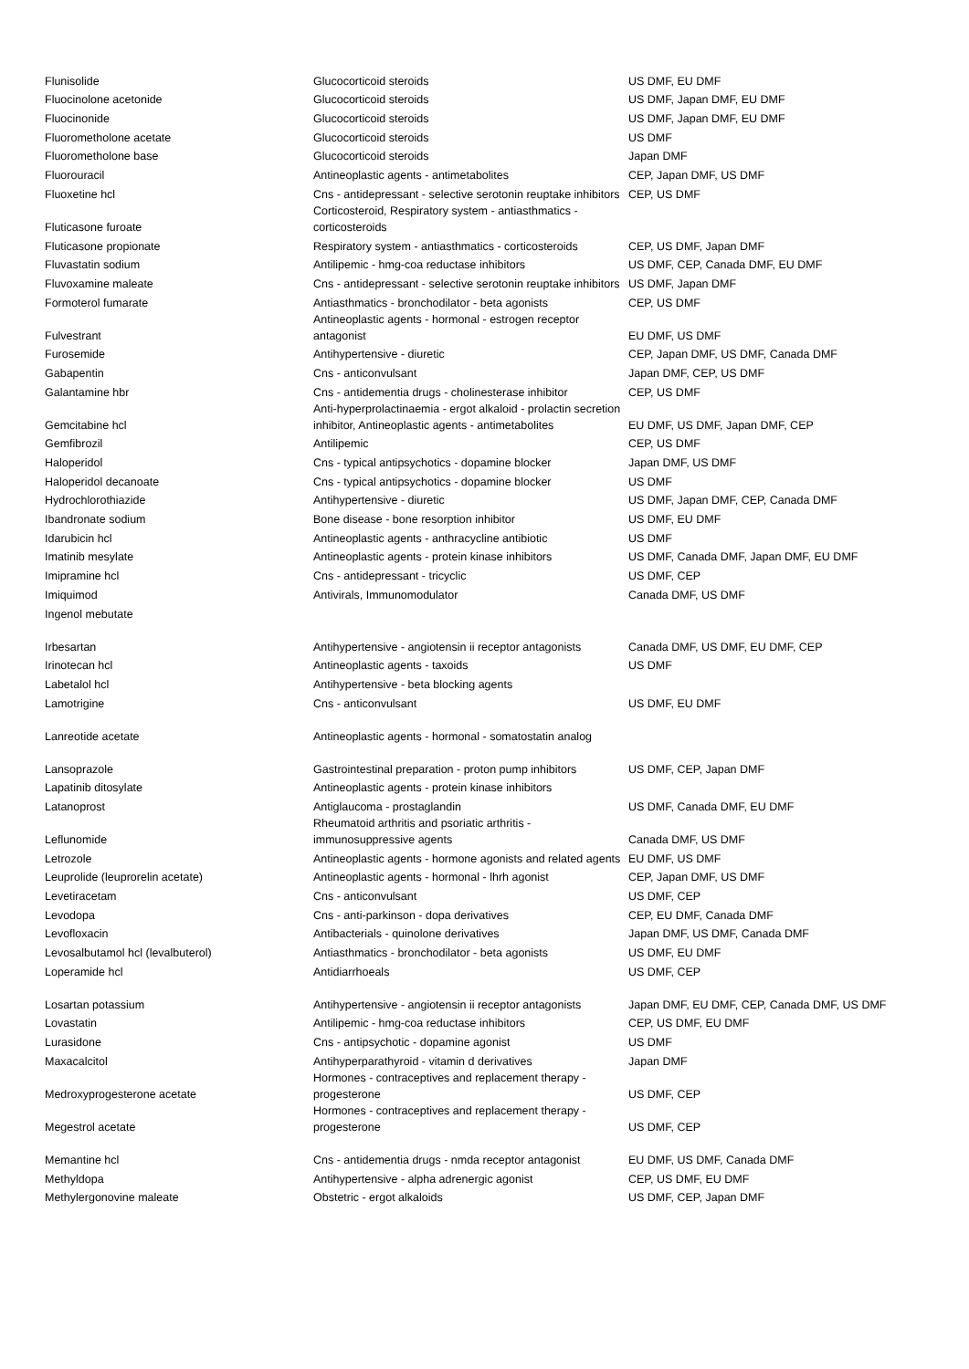| Flunisolide | Glucocorticoid steroids | US DMF, EU DMF |
| Fluocinolone acetonide | Glucocorticoid steroids | US DMF, Japan DMF, EU DMF |
| Fluocinonide | Glucocorticoid steroids | US DMF, Japan DMF, EU DMF |
| Fluorometholone acetate | Glucocorticoid steroids | US DMF |
| Fluorometholone base | Glucocorticoid steroids | Japan DMF |
| Fluorouracil | Antineoplastic agents - antimetabolites | CEP, Japan DMF, US DMF |
| Fluoxetine hcl | Cns - antidepressant - selective serotonin reuptake inhibitors | CEP, US DMF |
| Fluticasone furoate | Corticosteroid, Respiratory system - antiasthmatics - corticosteroids | |
| Fluticasone propionate | Respiratory system - antiasthmatics - corticosteroids | CEP, US DMF, Japan DMF |
| Fluvastatin sodium | Antilipemic - hmg-coa reductase inhibitors | US DMF, CEP, Canada DMF, EU DMF |
| Fluvoxamine maleate | Cns - antidepressant - selective serotonin reuptake inhibitors | US DMF, Japan DMF |
| Formoterol fumarate | Antiasthmatics - bronchodilator - beta agonists | CEP, US DMF |
| Fulvestrant | Antineoplastic agents - hormonal - estrogen receptor antagonist | EU DMF, US DMF |
| Furosemide | Antihypertensive - diuretic | CEP, Japan DMF, US DMF, Canada DMF |
| Gabapentin | Cns - anticonvulsant | Japan DMF, CEP, US DMF |
| Galantamine hbr | Cns - antidementia drugs - cholinesterase inhibitor | CEP, US DMF |
| Gemcitabine hcl | Anti-hyperprolactinaemia - ergot alkaloid - prolactin secretion inhibitor, Antineoplastic agents - antimetabolites | EU DMF, US DMF, Japan DMF, CEP |
| Gemfibrozil | Antilipemic | CEP, US DMF |
| Haloperidol | Cns - typical antipsychotics - dopamine blocker | Japan DMF, US DMF |
| Haloperidol decanoate | Cns - typical antipsychotics - dopamine blocker | US DMF |
| Hydrochlorothiazide | Antihypertensive - diuretic | US DMF, Japan DMF, CEP, Canada DMF |
| Ibandronate sodium | Bone disease - bone resorption inhibitor | US DMF, EU DMF |
| Idarubicin hcl | Antineoplastic agents - anthracycline antibiotic | US DMF |
| Imatinib mesylate | Antineoplastic agents - protein kinase inhibitors | US DMF, Canada DMF, Japan DMF, EU DMF |
| Imipramine hcl | Cns - antidepressant - tricyclic | US DMF, CEP |
| Imiquimod | Antivirals, Immunomodulator | Canada DMF, US DMF |
| Ingenol mebutate | | |
| Irbesartan | Antihypertensive - angiotensin ii receptor antagonists | Canada DMF, US DMF, EU DMF, CEP |
| Irinotecan hcl | Antineoplastic agents - taxoids | US DMF |
| Labetalol hcl | Antihypertensive - beta blocking agents | |
| Lamotrigine | Cns - anticonvulsant | US DMF, EU DMF |
| Lanreotide acetate | Antineoplastic agents - hormonal - somatostatin analog | |
| Lansoprazole | Gastrointestinal preparation - proton pump inhibitors | US DMF, CEP, Japan DMF |
| Lapatinib ditosylate | Antineoplastic agents - protein kinase inhibitors | |
| Latanoprost | Antiglaucoma - prostaglandin | US DMF, Canada DMF, EU DMF |
| Leflunomide | Rheumatoid arthritis and psoriatic arthritis - immunosuppressive agents | Canada DMF, US DMF |
| Letrozole | Antineoplastic agents - hormone agonists and related agents | EU DMF, US DMF |
| Leuprolide (leuprorelin acetate) | Antineoplastic agents - hormonal - lhrh agonist | CEP, Japan DMF, US DMF |
| Levetiracetam | Cns - anticonvulsant | US DMF, CEP |
| Levodopa | Cns - anti-parkinson - dopa derivatives | CEP, EU DMF, Canada DMF |
| Levofloxacin | Antibacterials - quinolone derivatives | Japan DMF, US DMF, Canada DMF |
| Levosalbutamol hcl (levalbuterol) | Antiasthmatics - bronchodilator - beta agonists | US DMF, EU DMF |
| Loperamide hcl | Antidiarrhoeals | US DMF, CEP |
| Losartan potassium | Antihypertensive - angiotensin ii receptor antagonists | Japan DMF, EU DMF, CEP, Canada DMF, US DMF |
| Lovastatin | Antilipemic - hmg-coa reductase inhibitors | CEP, US DMF, EU DMF |
| Lurasidone | Cns - antipsychotic - dopamine agonist | US DMF |
| Maxacalcitol | Antihyperparathyroid - vitamin d derivatives | Japan DMF |
| Medroxyprogesterone acetate | Hormones - contraceptives and replacement therapy - progesterone | US DMF, CEP |
| Megestrol acetate | Hormones - contraceptives and replacement therapy - progesterone | US DMF, CEP |
| Memantine hcl | Cns - antidementia drugs - nmda receptor antagonist | EU DMF, US DMF, Canada DMF |
| Methyldopa | Antihypertensive - alpha adrenergic agonist | CEP, US DMF, EU DMF |
| Methylergonovine maleate | Obstetric - ergot alkaloids | US DMF, CEP, Japan DMF |